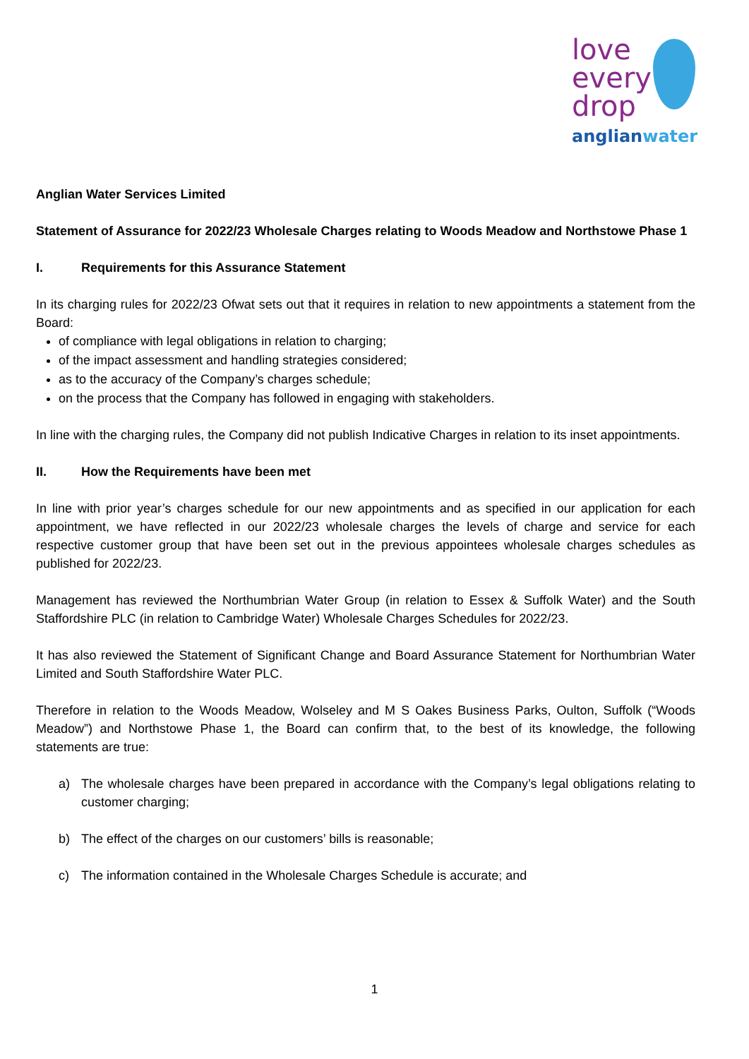love
every
drop
anglianwater
Anglian Water Services Limited
Statement of Assurance for 2022/23 Wholesale Charges relating to Woods Meadow and Northstowe Phase 1
I. Requirements for this Assurance Statement
In its charging rules for 2022/23 Ofwat sets out that it requires in relation to new appointments a statement from the Board:
of compliance with legal obligations in relation to charging;
of the impact assessment and handling strategies considered;
as to the accuracy of the Company’s charges schedule;
on the process that the Company has followed in engaging with stakeholders.
In line with the charging rules, the Company did not publish Indicative Charges in relation to its inset appointments.
II. How the Requirements have been met
In line with prior year’s charges schedule for our new appointments and as specified in our application for each appointment, we have reflected in our 2022/23 wholesale charges the levels of charge and service for each respective customer group that have been set out in the previous appointees wholesale charges schedules as published for 2022/23.
Management has reviewed the Northumbrian Water Group (in relation to Essex & Suffolk Water) and the South Staffordshire PLC (in relation to Cambridge Water) Wholesale Charges Schedules for 2022/23.
It has also reviewed the Statement of Significant Change and Board Assurance Statement for Northumbrian Water Limited and South Staffordshire Water PLC.
Therefore in relation to the Woods Meadow, Wolseley and M S Oakes Business Parks, Oulton, Suffolk (“Woods Meadow”) and Northstowe Phase 1, the Board can confirm that, to the best of its knowledge, the following statements are true:
a) The wholesale charges have been prepared in accordance with the Company’s legal obligations relating to customer charging;
b) The effect of the charges on our customers’ bills is reasonable;
c) The information contained in the Wholesale Charges Schedule is accurate; and
1